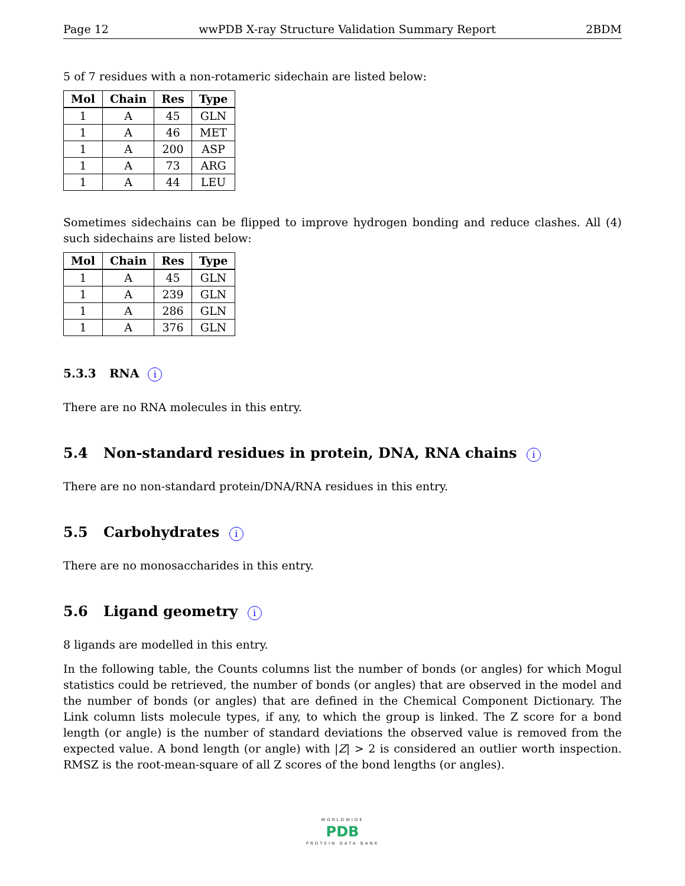Page 12 wwPDB X-ray Structure Validation Summary Report 2BDM
5 of 7 residues with a non-rotameric sidechain are listed below:
| Mol | Chain | Res | Type |
| --- | --- | --- | --- |
| 1 | A | 45 | GLN |
| 1 | A | 46 | MET |
| 1 | A | 200 | ASP |
| 1 | A | 73 | ARG |
| 1 | A | 44 | LEU |
Sometimes sidechains can be flipped to improve hydrogen bonding and reduce clashes. All (4) such sidechains are listed below:
| Mol | Chain | Res | Type |
| --- | --- | --- | --- |
| 1 | A | 45 | GLN |
| 1 | A | 239 | GLN |
| 1 | A | 286 | GLN |
| 1 | A | 376 | GLN |
5.3.3 RNA i
There are no RNA molecules in this entry.
5.4 Non-standard residues in protein, DNA, RNA chains i
There are no non-standard protein/DNA/RNA residues in this entry.
5.5 Carbohydrates i
There are no monosaccharides in this entry.
5.6 Ligand geometry i
8 ligands are modelled in this entry.
In the following table, the Counts columns list the number of bonds (or angles) for which Mogul statistics could be retrieved, the number of bonds (or angles) that are observed in the model and the number of bonds (or angles) that are defined in the Chemical Component Dictionary. The Link column lists molecule types, if any, to which the group is linked. The Z score for a bond length (or angle) is the number of standard deviations the observed value is removed from the expected value. A bond length (or angle) with |Z| > 2 is considered an outlier worth inspection. RMSZ is the root-mean-square of all Z scores of the bond lengths (or angles).
WORLDWIDE
PDB
PROTEIN DATA BANK